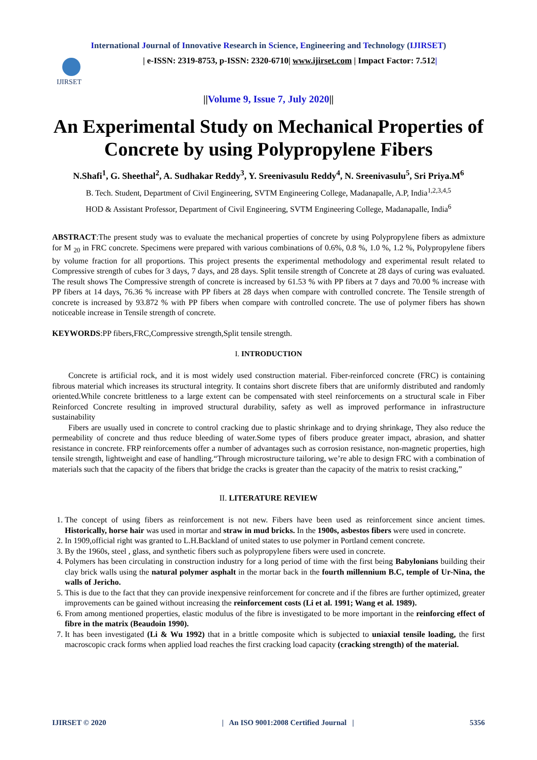International Journal of Innovative Research in Science, Engineering and Technology (IJIRSET)
IJIRSET
| e-ISSN: 2319-8753, p-ISSN: 2320-6710| www.ijirset.com | Impact Factor: 7.512|
||Volume 9, Issue 7, July 2020||
An Experimental Study on Mechanical Properties of Concrete by using Polypropylene Fibers
N.Shafi<sup>1</sup>, G. Sheethal<sup>2</sup>, A. Sudhakar Reddy<sup>3</sup>, Y. Sreenivasulu Reddy<sup>4</sup>, N. Sreenivasulu<sup>5</sup>, Sri Priya.M<sup>6</sup>
B. Tech. Student, Department of Civil Engineering, SVTM Engineering College, Madanapalle, A.P, India<sup>1,2,3,4,5</sup>
HOD & Assistant Professor, Department of Civil Engineering, SVTM Engineering College, Madanapalle, India<sup>6</sup>
ABSTRACT:The present study was to evaluate the mechanical properties of concrete by using Polypropylene fibers as admixture for M <sub>20</sub> in FRC concrete. Specimens were prepared with various combinations of 0.6%, 0.8 %, 1.0 %, 1.2 %, Polypropylene fibers by volume fraction for all proportions. This project presents the experimental methodology and experimental result related to Compressive strength of cubes for 3 days, 7 days, and 28 days. Split tensile strength of Concrete at 28 days of curing was evaluated. The result shows The Compressive strength of concrete is increased by 61.53 % with PP fibers at 7 days and 70.00 % increase with PP fibers at 14 days, 76.36 % increase with PP fibers at 28 days when compare with controlled concrete. The Tensile strength of concrete is increased by 93.872 % with PP fibers when compare with controlled concrete. The use of polymer fibers has shown noticeable increase in Tensile strength of concrete.
KEYWORDS:PP fibers,FRC,Compressive strength,Split tensile strength.
I. INTRODUCTION
Concrete is artificial rock, and it is most widely used construction material. Fiber-reinforced concrete (FRC) is containing fibrous material which increases its structural integrity. It contains short discrete fibers that are uniformly distributed and randomly oriented.While concrete brittleness to a large extent can be compensated with steel reinforcements on a structural scale in Fiber Reinforced Concrete resulting in improved structural durability, safety as well as improved performance in infrastructure sustainability
Fibers are usually used in concrete to control cracking due to plastic shrinkage and to drying shrinkage, They also reduce the permeability of concrete and thus reduce bleeding of water.Some types of fibers produce greater impact, abrasion, and shatter resistance in concrete. FRP reinforcements offer a number of advantages such as corrosion resistance, non-magnetic properties, high tensile strength, lightweight and ease of handling.“Through microstructure tailoring, we’re able to design FRC with a combination of materials such that the capacity of the fibers that bridge the cracks is greater than the capacity of the matrix to resist cracking,”
II. LITERATURE REVIEW
1. The concept of using fibers as reinforcement is not new. Fibers have been used as reinforcement since ancient times. Historically, horse hair was used in mortar and straw in mud bricks. In the 1900s, asbestos fibers were used in concrete.
2. In 1909,official right was granted to L.H.Backland of united states to use polymer in Portland cement concrete.
3. By the 1960s, steel , glass, and synthetic fibers such as polypropylene fibers were used in concrete.
4. Polymers has been circulating in construction industry for a long period of time with the first being Babylonians building their clay brick walls using the natural polymer asphalt in the mortar back in the fourth millennium B.C, temple of Ur-Nina, the walls of Jericho.
5. This is due to the fact that they can provide inexpensive reinforcement for concrete and if the fibres are further optimized, greater improvements can be gained without increasing the reinforcement costs (Li et al. 1991; Wang et al. 1989).
6. From among mentioned properties, elastic modulus of the fibre is investigated to be more important in the reinforcing effect of fibre in the matrix (Beaudoin 1990).
7. It has been investigated (Li & Wu 1992) that in a brittle composite which is subjected to uniaxial tensile loading, the first macroscopic crack forms when applied load reaches the first cracking load capacity (cracking strength) of the material.
IJIRSET © 2020 | An ISO 9001:2008 Certified Journal | 5356